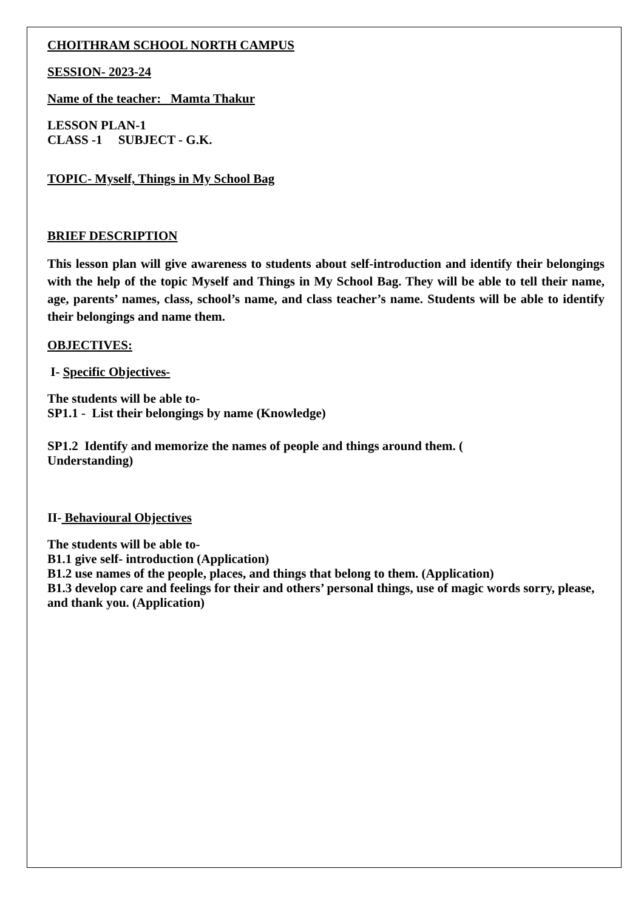CHOITHRAM SCHOOL NORTH CAMPUS
SESSION- 2023-24
Name of the teacher: Mamta Thakur
LESSON PLAN-1
CLASS -1 SUBJECT - G.K.
TOPIC- Myself, Things in My School Bag
BRIEF DESCRIPTION
This lesson plan will give awareness to students about self-introduction and identify their belongings with the help of the topic Myself and Things in My School Bag. They will be able to tell their name, age, parents’ names, class, school’s name, and class teacher’s name. Students will be able to identify their belongings and name them.
OBJECTIVES:
I- Specific Objectives-
The students will be able to-
SP1.1 - List their belongings by name (Knowledge)
SP1.2 Identify and memorize the names of people and things around them. (
Understanding)
II- Behavioural Objectives
The students will be able to-
B1.1 give self- introduction (Application)
B1.2 use names of the people, places, and things that belong to them. (Application)
B1.3 develop care and feelings for their and others’ personal things, use of magic words sorry, please, and thank you. (Application)